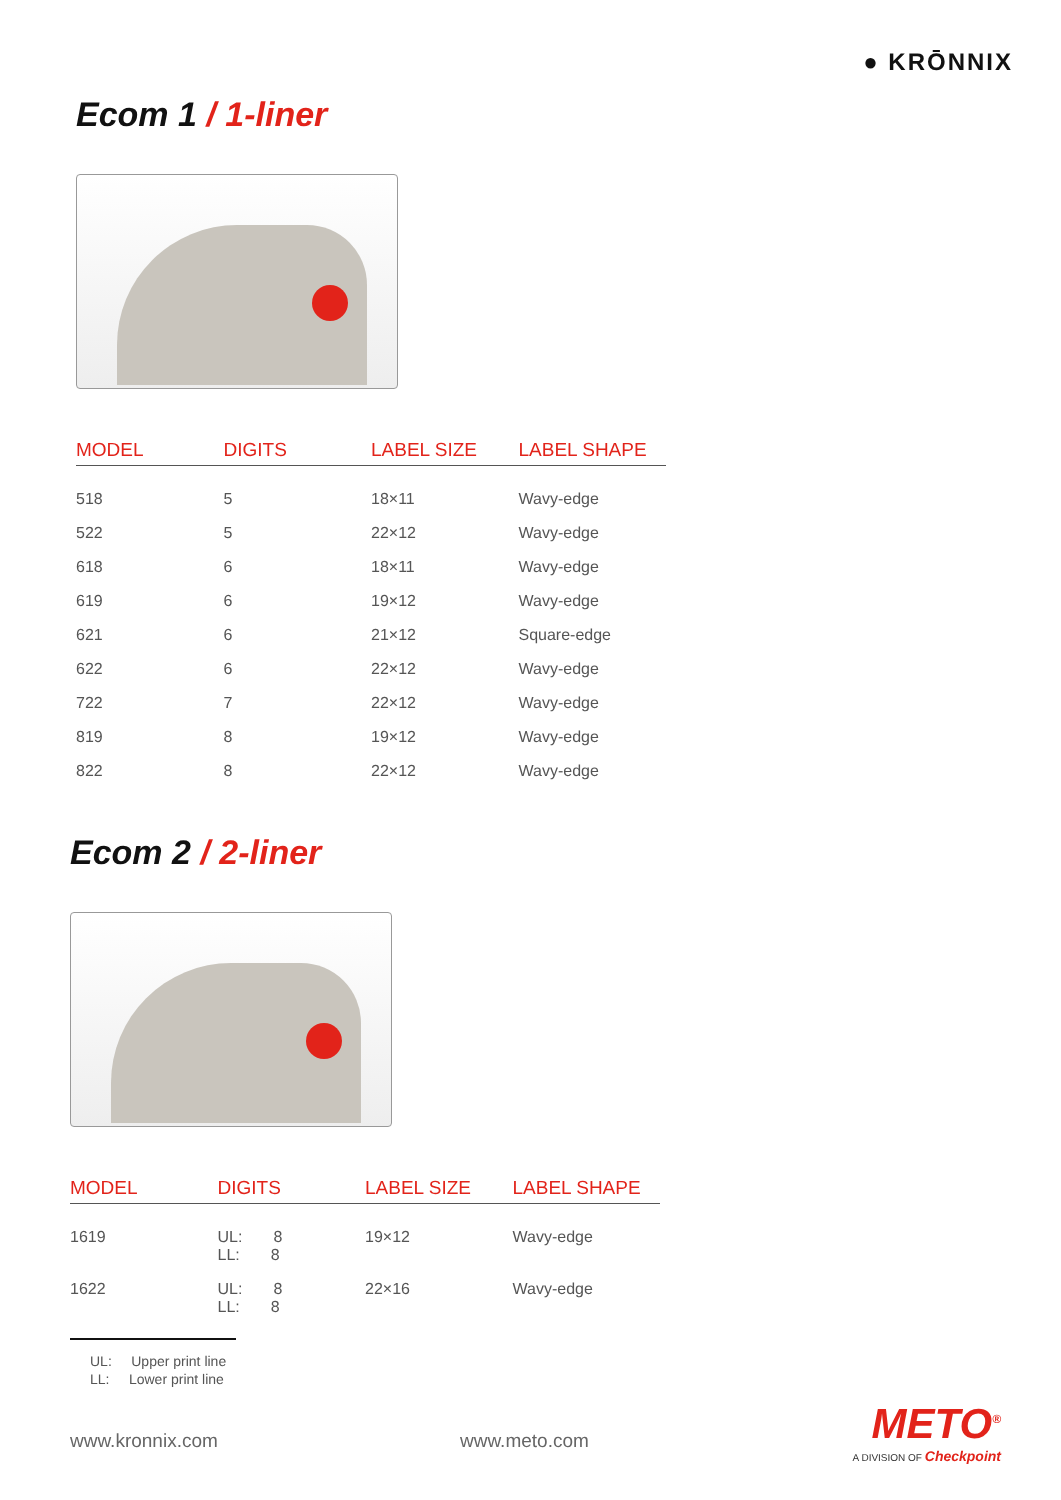● KRŌNNIX
Ecom 1 / 1-liner
| MODEL | DIGITS | LABEL SIZE | LABEL SHAPE |
| --- | --- | --- | --- |
| 518 | 5 | 18×11 | Wavy-edge |
| 522 | 5 | 22×12 | Wavy-edge |
| 618 | 6 | 18×11 | Wavy-edge |
| 619 | 6 | 19×12 | Wavy-edge |
| 621 | 6 | 21×12 | Square-edge |
| 622 | 6 | 22×12 | Wavy-edge |
| 722 | 7 | 22×12 | Wavy-edge |
| 819 | 8 | 19×12 | Wavy-edge |
| 822 | 8 | 22×12 | Wavy-edge |
Ecom 2 / 2-liner
| MODEL | DIGITS | LABEL SIZE | LABEL SHAPE |
| --- | --- | --- | --- |
| 1619 | UL: 8 LL: 8 | 19×12 | Wavy-edge |
| 1622 | UL: 8 LL: 8 | 22×16 | Wavy-edge |
UL: Upper print line
LL: Lower print line
www.kronnix.com www.meto.com
METO<sup>®</sup>
A DIVISION OF Checkpoint